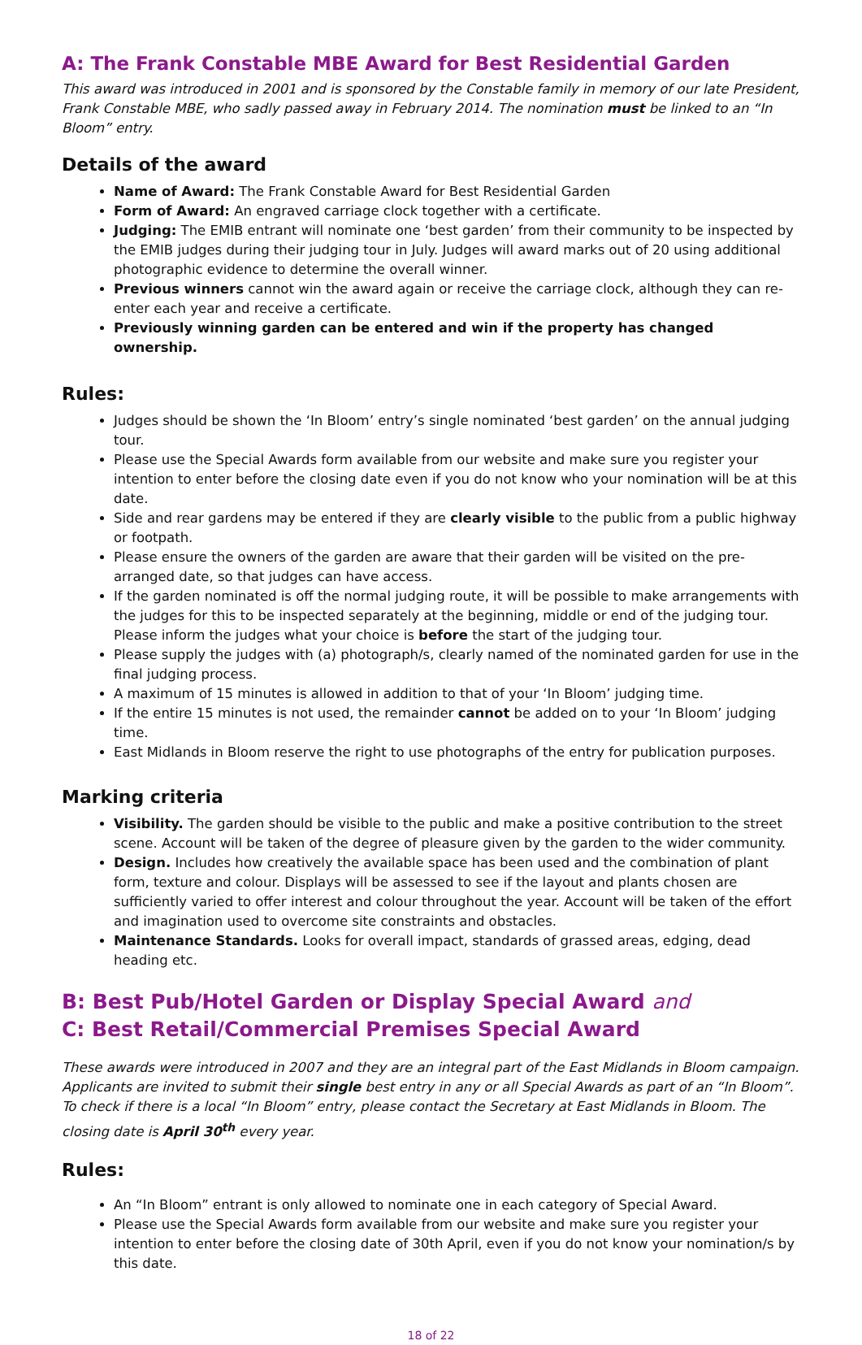A: The Frank Constable MBE Award for Best Residential Garden
This award was introduced in 2001 and is sponsored by the Constable family in memory of our late President, Frank Constable MBE, who sadly passed away in February 2014. The nomination must be linked to an “In Bloom” entry.
Details of the award
Name of Award: The Frank Constable Award for Best Residential Garden
Form of Award: An engraved carriage clock together with a certificate.
Judging: The EMIB entrant will nominate one ‘best garden’ from their community to be inspected by the EMIB judges during their judging tour in July. Judges will award marks out of 20 using additional photographic evidence to determine the overall winner.
Previous winners cannot win the award again or receive the carriage clock, although they can re-enter each year and receive a certificate.
Previously winning garden can be entered and win if the property has changed ownership.
Rules:
Judges should be shown the ‘In Bloom’ entry’s single nominated ‘best garden’ on the annual judging tour.
Please use the Special Awards form available from our website and make sure you register your intention to enter before the closing date even if you do not know who your nomination will be at this date.
Side and rear gardens may be entered if they are clearly visible to the public from a public highway or footpath.
Please ensure the owners of the garden are aware that their garden will be visited on the pre-arranged date, so that judges can have access.
If the garden nominated is off the normal judging route, it will be possible to make arrangements with the judges for this to be inspected separately at the beginning, middle or end of the judging tour. Please inform the judges what your choice is before the start of the judging tour.
Please supply the judges with (a) photograph/s, clearly named of the nominated garden for use in the final judging process.
A maximum of 15 minutes is allowed in addition to that of your ‘In Bloom’ judging time.
If the entire 15 minutes is not used, the remainder cannot be added on to your ‘In Bloom’ judging time.
East Midlands in Bloom reserve the right to use photographs of the entry for publication purposes.
Marking criteria
Visibility. The garden should be visible to the public and make a positive contribution to the street scene. Account will be taken of the degree of pleasure given by the garden to the wider community.
Design. Includes how creatively the available space has been used and the combination of plant form, texture and colour. Displays will be assessed to see if the layout and plants chosen are sufficiently varied to offer interest and colour throughout the year. Account will be taken of the effort and imagination used to overcome site constraints and obstacles.
Maintenance Standards. Looks for overall impact, standards of grassed areas, edging, dead heading etc.
B: Best Pub/Hotel Garden or Display Special Award and
C: Best Retail/Commercial Premises Special Award
These awards were introduced in 2007 and they are an integral part of the East Midlands in Bloom campaign. Applicants are invited to submit their single best entry in any or all Special Awards as part of an “In Bloom”. To check if there is a local “In Bloom” entry, please contact the Secretary at East Midlands in Bloom. The closing date is April 30<sup>th</sup> every year.
Rules:
An “In Bloom” entrant is only allowed to nominate one in each category of Special Award.
Please use the Special Awards form available from our website and make sure you register your intention to enter before the closing date of 30th April, even if you do not know your nomination/s by this date.
18 of 22